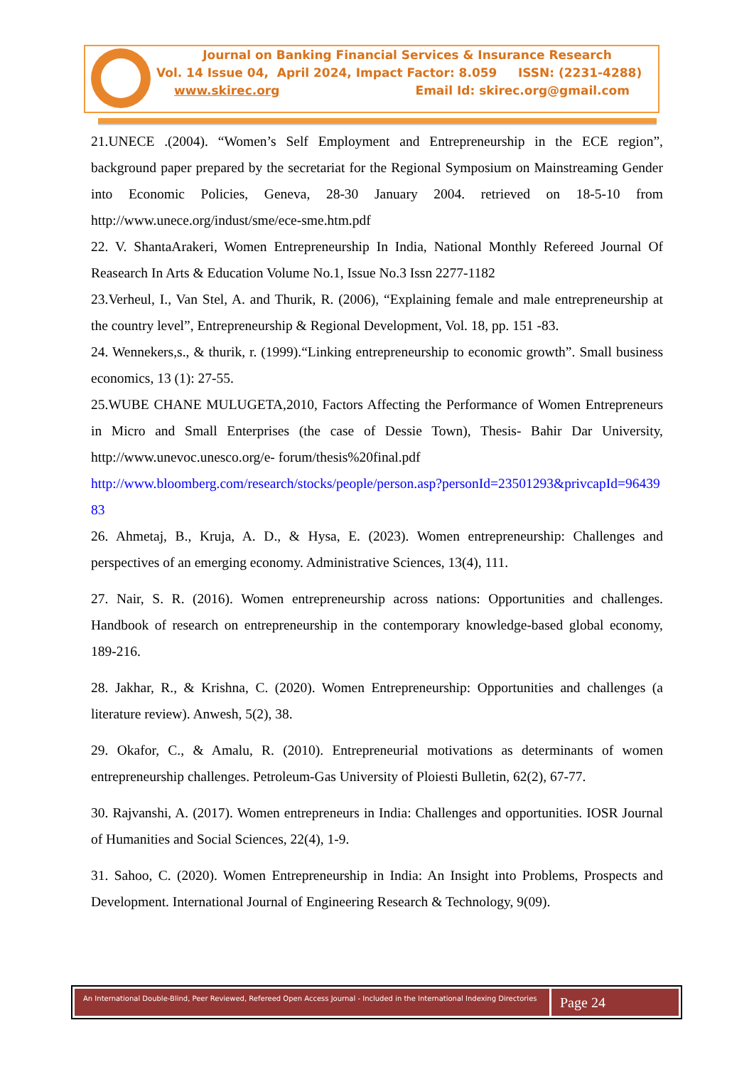Journal on Banking Financial Services & Insurance Research
Vol. 14 Issue 04, April 2024, Impact Factor: 8.059 ISSN: (2231-4288)
www.skirec.org Email Id: skirec.org@gmail.com
21.UNECE .(2004). “Women’s Self Employment and Entrepreneurship in the ECE region”, background paper prepared by the secretariat for the Regional Symposium on Mainstreaming Gender into Economic Policies, Geneva, 28-30 January 2004. retrieved on 18-5-10 from http://www.unece.org/indust/sme/ece-sme.htm.pdf
22. V. ShantaArakeri, Women Entrepreneurship In India, National Monthly Refereed Journal Of Reasearch In Arts & Education Volume No.1, Issue No.3 Issn 2277-1182
23.Verheul, I., Van Stel, A. and Thurik, R. (2006), “Explaining female and male entrepreneurship at the country level”, Entrepreneurship & Regional Development, Vol. 18, pp. 151 -83.
24. Wennekers,s., & thurik, r. (1999).“Linking entrepreneurship to economic growth”. Small business economics, 13 (1): 27-55.
25.WUBE CHANE MULUGETA,2010, Factors Affecting the Performance of Women Entrepreneurs in Micro and Small Enterprises (the case of Dessie Town), Thesis- Bahir Dar University, http://www.unevoc.unesco.org/e- forum/thesis%20final.pdf
http://www.bloomberg.com/research/stocks/people/person.asp?personId=23501293&privcapId=9643983
26. Ahmetaj, B., Kruja, A. D., & Hysa, E. (2023). Women entrepreneurship: Challenges and perspectives of an emerging economy. Administrative Sciences, 13(4), 111.
27. Nair, S. R. (2016). Women entrepreneurship across nations: Opportunities and challenges. Handbook of research on entrepreneurship in the contemporary knowledge-based global economy, 189-216.
28. Jakhar, R., & Krishna, C. (2020). Women Entrepreneurship: Opportunities and challenges (a literature review). Anwesh, 5(2), 38.
29. Okafor, C., & Amalu, R. (2010). Entrepreneurial motivations as determinants of women entrepreneurship challenges. Petroleum-Gas University of Ploiesti Bulletin, 62(2), 67-77.
30. Rajvanshi, A. (2017). Women entrepreneurs in India: Challenges and opportunities. IOSR Journal of Humanities and Social Sciences, 22(4), 1-9.
31. Sahoo, C. (2020). Women Entrepreneurship in India: An Insight into Problems, Prospects and Development. International Journal of Engineering Research & Technology, 9(09).
An International Double-Blind, Peer Reviewed, Refereed Open Access Journal - Included in the International Indexing Directories
Page 24